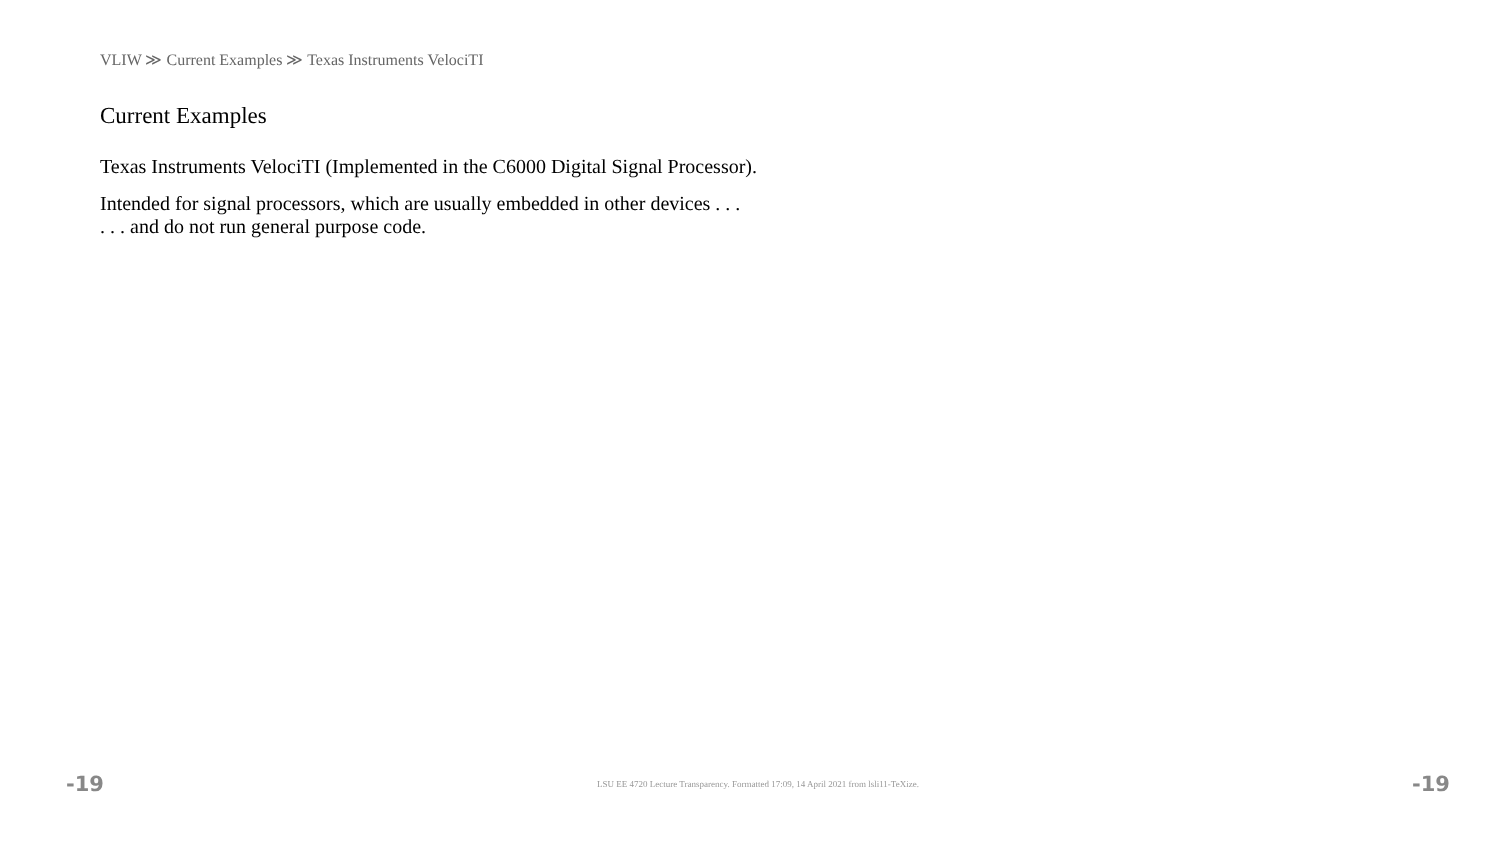VLIW ≫ Current Examples ≫ Texas Instruments VelociTI
Current Examples
Texas Instruments VelociTI (Implemented in the C6000 Digital Signal Processor).
Intended for signal processors, which are usually embedded in other devices . . .
. . . and do not run general purpose code.
-19 LSU EE 4720 Lecture Transparency. Formatted 17:09, 14 April 2021 from lsli11-TeXize. -19